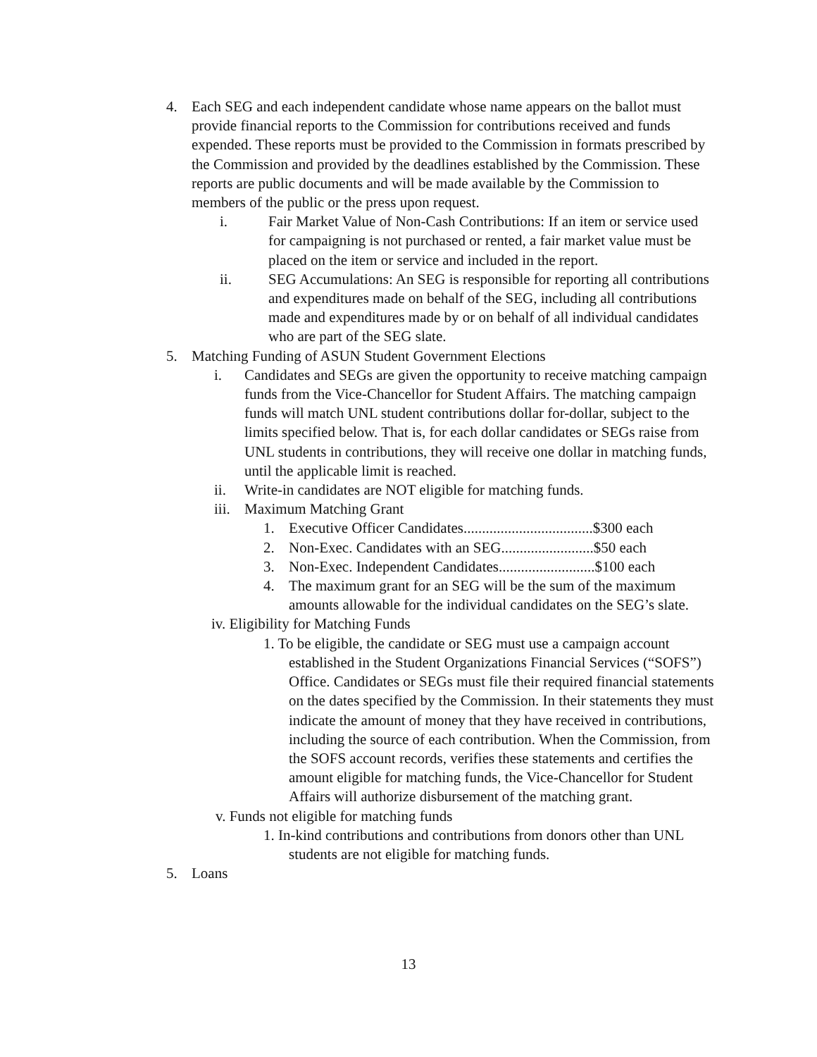4. Each SEG and each independent candidate whose name appears on the ballot must provide financial reports to the Commission for contributions received and funds expended. These reports must be provided to the Commission in formats prescribed by the Commission and provided by the deadlines established by the Commission. These reports are public documents and will be made available by the Commission to members of the public or the press upon request.
i. Fair Market Value of Non-Cash Contributions: If an item or service used for campaigning is not purchased or rented, a fair market value must be placed on the item or service and included in the report.
ii. SEG Accumulations: An SEG is responsible for reporting all contributions and expenditures made on behalf of the SEG, including all contributions made and expenditures made by or on behalf of all individual candidates who are part of the SEG slate.
5. Matching Funding of ASUN Student Government Elections
i. Candidates and SEGs are given the opportunity to receive matching campaign funds from the Vice-Chancellor for Student Affairs. The matching campaign funds will match UNL student contributions dollar for-dollar, subject to the limits specified below. That is, for each dollar candidates or SEGs raise from UNL students in contributions, they will receive one dollar in matching funds, until the applicable limit is reached.
ii. Write-in candidates are NOT eligible for matching funds.
iii.
Maximum Matching Grant
1. Executive Officer Candidates...................................$300 each
2. Non-Exec. Candidates with an SEG.........................$50 each
3. Non-Exec. Independent Candidates..........................$100 each
4. The maximum grant for an SEG will be the sum of the maximum amounts allowable for the individual candidates on the SEG’s slate.
iv. Eligibility for Matching Funds
1. To be eligible, the candidate or SEG must use a campaign account established in the Student Organizations Financial Services (“SOFS”) Office. Candidates or SEGs must file their required financial statements on the dates specified by the Commission. In their statements they must indicate the amount of money that they have received in contributions, including the source of each contribution. When the Commission, from the SOFS account records, verifies these statements and certifies the amount eligible for matching funds, the Vice-Chancellor for Student Affairs will authorize disbursement of the matching grant.
v. Funds not eligible for matching funds
1. In-kind contributions and contributions from donors other than UNL students are not eligible for matching funds.
5. Loans
13